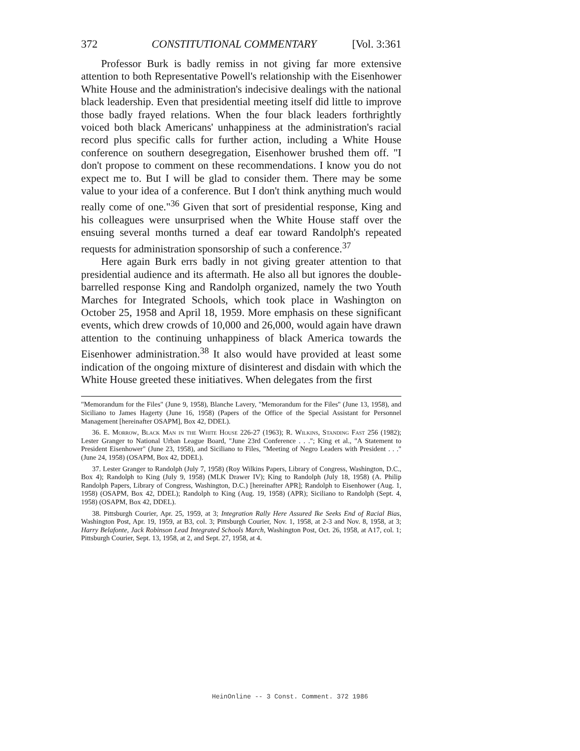372 CONSTITUTIONAL COMMENTARY [Vol. 3:361
Professor Burk is badly remiss in not giving far more extensive attention to both Representative Powell's relationship with the Eisenhower White House and the administration's indecisive dealings with the national black leadership. Even that presidential meeting itself did little to improve those badly frayed relations. When the four black leaders forthrightly voiced both black Americans' unhappiness at the administration's racial record plus specific calls for further action, including a White House conference on southern desegregation, Eisenhower brushed them off. "I don't propose to comment on these recommendations. I know you do not expect me to. But I will be glad to consider them. There may be some value to your idea of a conference. But I don't think anything much would really come of one."<sup>36</sup> Given that sort of presidential response, King and his colleagues were unsurprised when the White House staff over the ensuing several months turned a deaf ear toward Randolph's repeated requests for administration sponsorship of such a conference.<sup>37</sup>
Here again Burk errs badly in not giving greater attention to that presidential audience and its aftermath. He also all but ignores the double-barrelled response King and Randolph organized, namely the two Youth Marches for Integrated Schools, which took place in Washington on October 25, 1958 and April 18, 1959. More emphasis on these significant events, which drew crowds of 10,000 and 26,000, would again have drawn attention to the continuing unhappiness of black America towards the Eisenhower administration.<sup>38</sup> It also would have provided at least some indication of the ongoing mixture of disinterest and disdain with which the White House greeted these initiatives. When delegates from the first
"Memorandum for the Files" (June 9, 1958), Blanche Lavery, "Memorandum for the Files" (June 13, 1958), and Siciliano to James Hagerty (June 16, 1958) (Papers of the Office of the Special Assistant for Personnel Management [hereinafter OSAPM], Box 42, DDEL).
36. E. Morrow, Black Man in the White House 226-27 (1963); R. Wilkins, Standing Fast 256 (1982); Lester Granger to National Urban League Board, "June 23rd Conference . . ."; King et al., "A Statement to President Eisenhower" (June 23, 1958), and Siciliano to Files, "Meeting of Negro Leaders with President . . ." (June 24, 1958) (OSAPM, Box 42, DDEL).
37. Lester Granger to Randolph (July 7, 1958) (Roy Wilkins Papers, Library of Congress, Washington, D.C., Box 4); Randolph to King (July 9, 1958) (MLK Drawer IV); King to Randolph (July 18, 1958) (A. Philip Randolph Papers, Library of Congress, Washington, D.C.) [hereinafter APR]; Randolph to Eisenhower (Aug. 1, 1958) (OSAPM, Box 42, DDEL); Randolph to King (Aug. 19, 1958) (APR); Siciliano to Randolph (Sept. 4, 1958) (OSAPM, Box 42, DDEL).
38. Pittsburgh Courier, Apr. 25, 1959, at 3; Integration Rally Here Assured Ike Seeks End of Racial Bias, Washington Post, Apr. 19, 1959, at B3, col. 3; Pittsburgh Courier, Nov. 1, 1958, at 2-3 and Nov. 8, 1958, at 3; Harry Belafonte, Jack Robinson Lead Integrated Schools March, Washington Post, Oct. 26, 1958, at A17, col. 1; Pittsburgh Courier, Sept. 13, 1958, at 2, and Sept. 27, 1958, at 4.
HeinOnline -- 3 Const. Comment. 372 1986